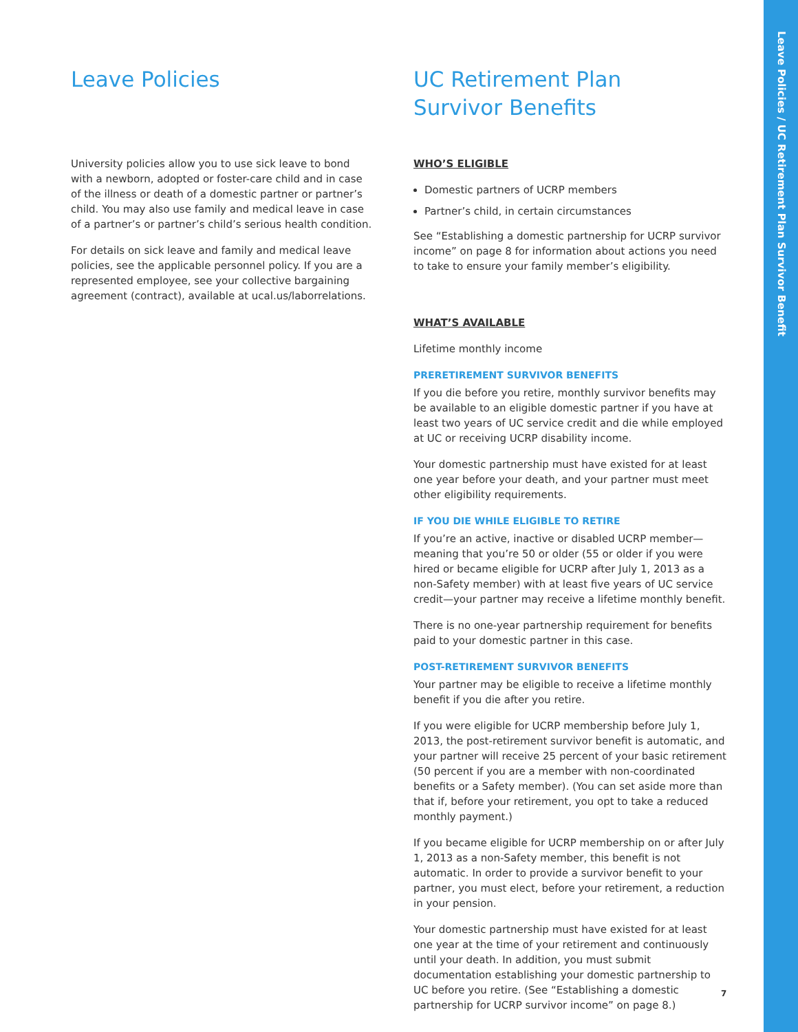Leave Policies / UC Retirement Plan Survivor Benefit
Leave Policies
University policies allow you to use sick leave to bond with a newborn, adopted or foster-care child and in case of the illness or death of a domestic partner or partner’s child. You may also use family and medical leave in case of a partner’s or partner’s child’s serious health condition.
For details on sick leave and family and medical leave policies, see the applicable personnel policy. If you are a represented employee, see your collective bargaining agreement (contract), available at ucal.us/laborrelations.
UC Retirement Plan
Survivor Benefits
WHO’S ELIGIBLE
Domestic partners of UCRP members
Partner’s child, in certain circumstances
See “Establishing a domestic partnership for UCRP survivor income” on page 8 for information about actions you need to take to ensure your family member’s eligibility.
WHAT’S AVAILABLE
Lifetime monthly income
PRERETIREMENT SURVIVOR BENEFITS
If you die before you retire, monthly survivor benefits may be available to an eligible domestic partner if you have at least two years of UC service credit and die while employed at UC or receiving UCRP disability income.
Your domestic partnership must have existed for at least one year before your death, and your partner must meet other eligibility requirements.
IF YOU DIE WHILE ELIGIBLE TO RETIRE
If you’re an active, inactive or disabled UCRP member—meaning that you’re 50 or older (55 or older if you were hired or became eligible for UCRP after July 1, 2013 as a non-Safety member) with at least five years of UC service credit—your partner may receive a lifetime monthly benefit.
There is no one-year partnership requirement for benefits paid to your domestic partner in this case.
POST-RETIREMENT SURVIVOR BENEFITS
Your partner may be eligible to receive a lifetime monthly benefit if you die after you retire.
If you were eligible for UCRP membership before July 1, 2013, the post-retirement survivor benefit is automatic, and your partner will receive 25 percent of your basic retirement (50 percent if you are a member with non-coordinated benefits or a Safety member). (You can set aside more than that if, before your retirement, you opt to take a reduced monthly payment.)
If you became eligible for UCRP membership on or after July 1, 2013 as a non-Safety member, this benefit is not automatic. In order to provide a survivor benefit to your partner, you must elect, before your retirement, a reduction in your pension.
Your domestic partnership must have existed for at least one year at the time of your retirement and continuously until your death. In addition, you must submit documentation establishing your domestic partnership to UC before you retire. (See “Establishing a domestic partnership for UCRP survivor income” on page 8.)
7